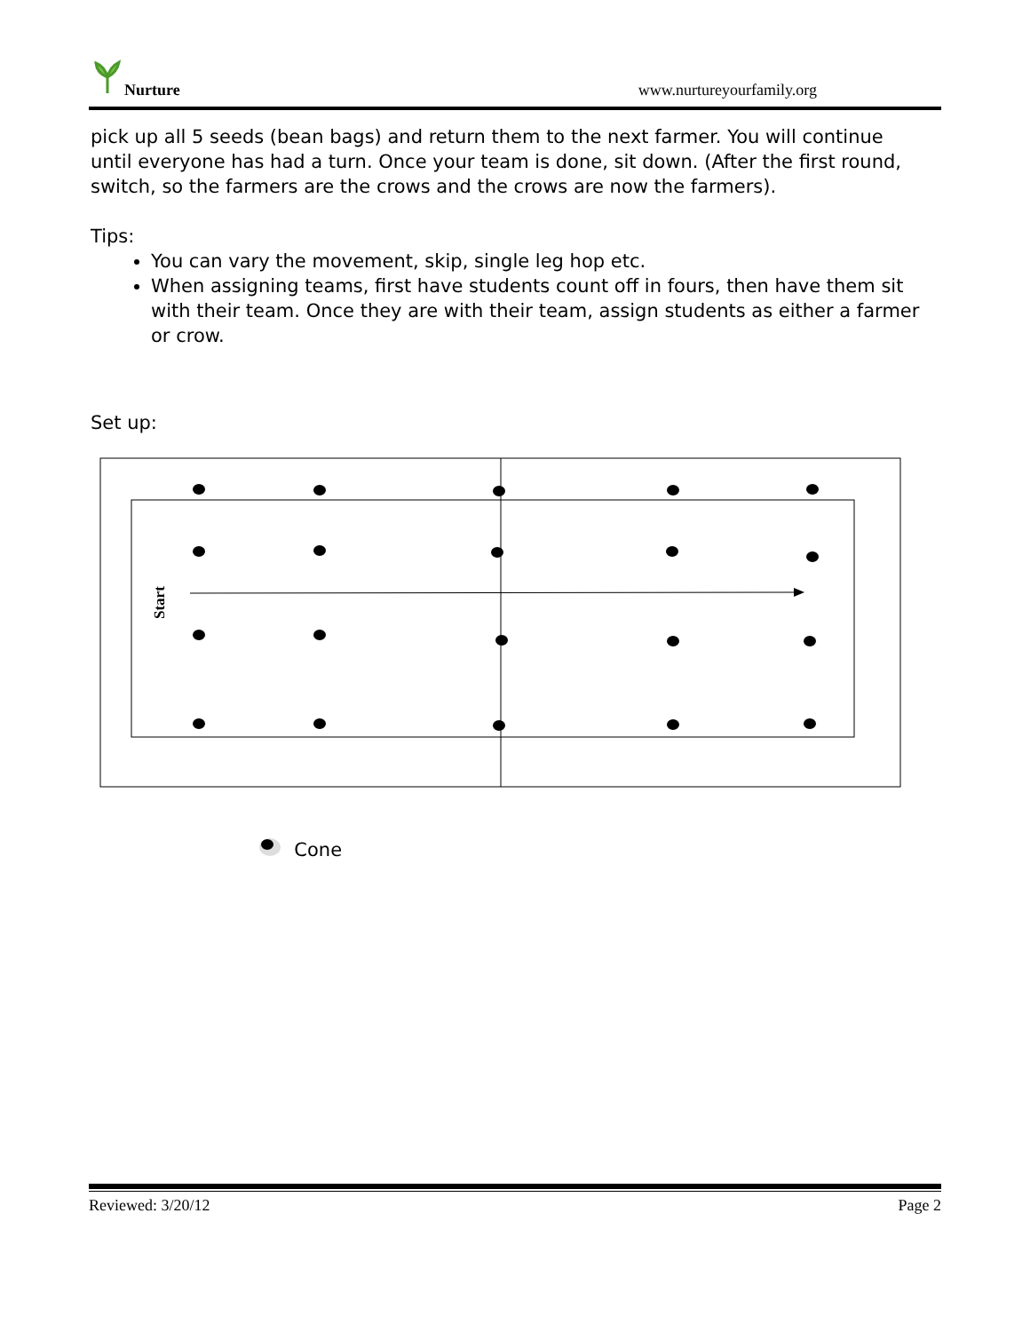Nurture www.nurtureyourfamily.org
pick up all 5 seeds (bean bags) and return them to the next farmer. You will continue until everyone has had a turn. Once your team is done, sit down. (After the first round, switch, so the farmers are the crows and the crows are now the farmers).
Tips:
You can vary the movement, skip, single leg hop etc.
When assigning teams, first have students count off in fours, then have them sit with their team. Once they are with their team, assign students as either a farmer or crow.
Set up:
Start
Cone
Reviewed: 3/20/12 Page 2